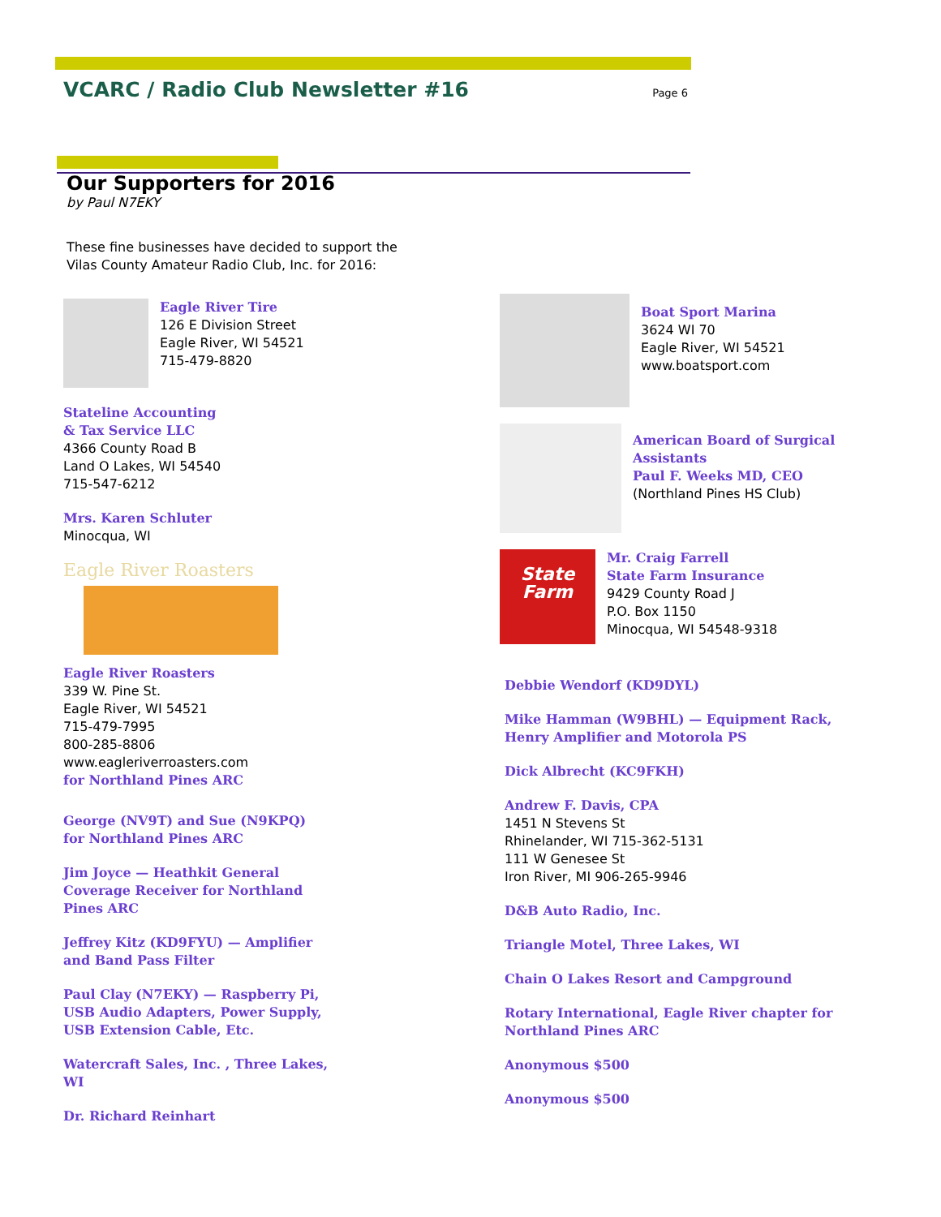VCARC / Radio Club Newsletter #16
Page 6
Our Supporters for 2016
by Paul N7EKY
These fine businesses have decided to support the Vilas County Amateur Radio Club, Inc. for 2016:
Eagle River Tire
126 E Division Street
Eagle River, WI 54521
715-479-8820
Stateline Accounting
& Tax Service LLC
4366 County Road B
Land O Lakes, WI 54540
715-547-6212
Mrs. Karen Schluter
Minocqua, WI
Eagle River Roasters
Eagle River Roasters
339 W. Pine St.
Eagle River, WI 54521
715-479-7995
800-285-8806
www.eagleriverroasters.com
for Northland Pines ARC
George (NV9T) and Sue (N9KPQ) for Northland Pines ARC
Jim Joyce — Heathkit General Coverage Receiver for Northland Pines ARC
Jeffrey Kitz (KD9FYU) — Amplifier and Band Pass Filter
Paul Clay (N7EKY) — Raspberry Pi, USB Audio Adapters, Power Supply, USB Extension Cable, Etc.
Watercraft Sales, Inc. , Three Lakes, WI
Dr. Richard Reinhart
Boat Sport Marina
3624 WI 70
Eagle River, WI 54521
www.boatsport.com
American Board of Surgical Assistants
Paul F. Weeks MD, CEO
(Northland Pines HS Club)
State Farm
Mr. Craig Farrell
State Farm Insurance
9429 County Road J
P.O. Box 1150
Minocqua, WI 54548-9318
Debbie Wendorf (KD9DYL)
Mike Hamman (W9BHL) — Equipment Rack, Henry Amplifier and Motorola PS
Dick Albrecht (KC9FKH)
Andrew F. Davis, CPA
1451 N Stevens St
Rhinelander, WI 715-362-5131
111 W Genesee St
Iron River, MI 906-265-9946
D&B Auto Radio, Inc.
Triangle Motel, Three Lakes, WI
Chain O Lakes Resort and Campground
Rotary International, Eagle River chapter for Northland Pines ARC
Anonymous $500
Anonymous $500